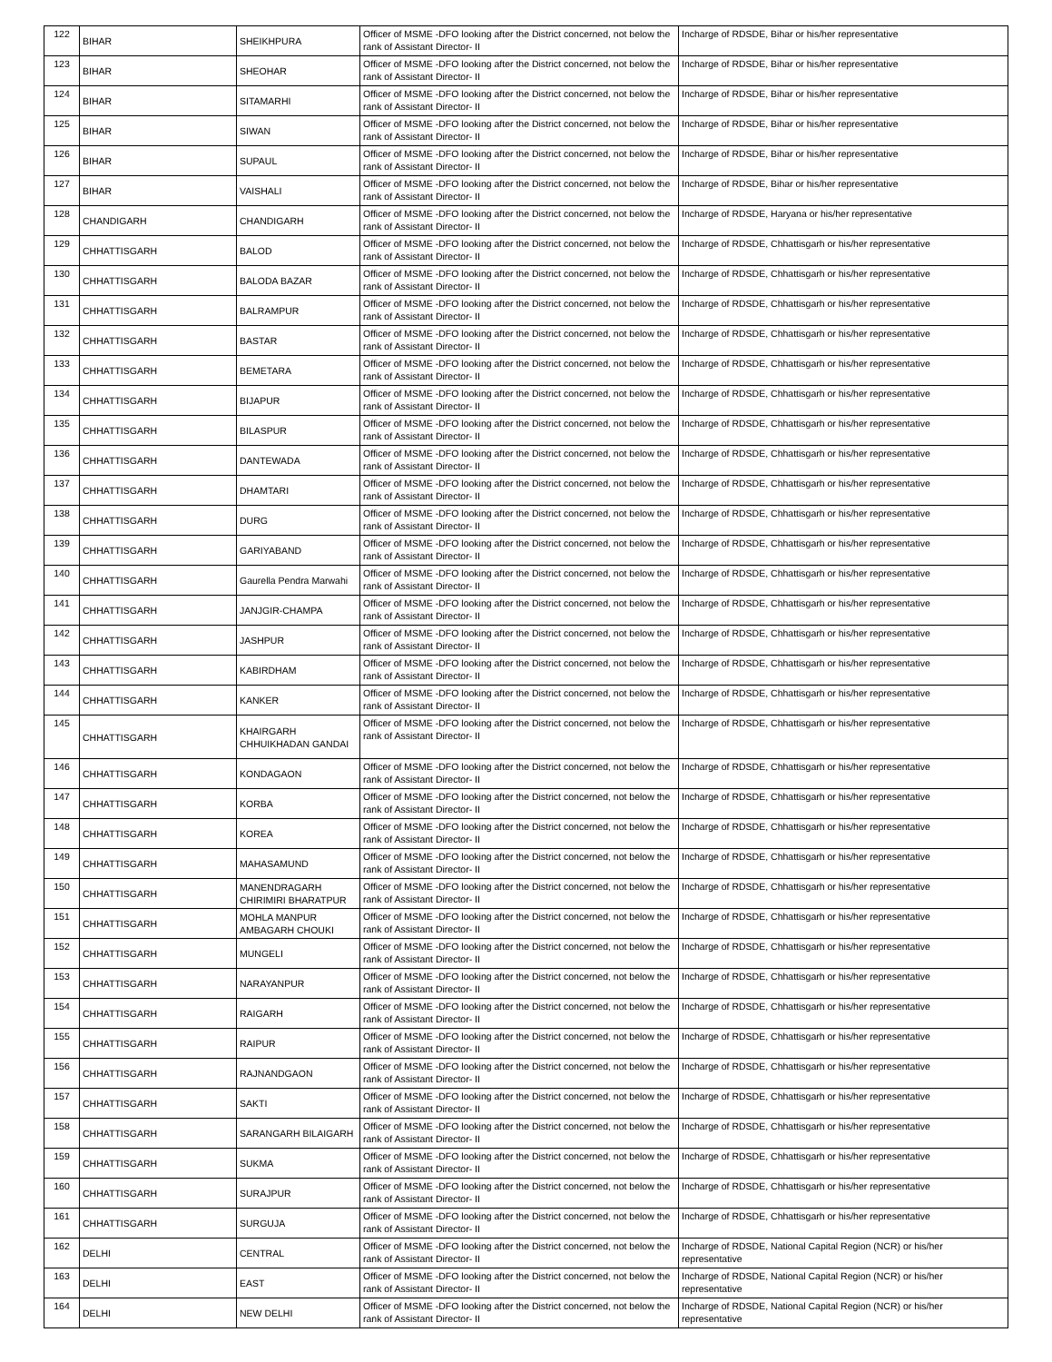| 122 | BIHAR | SHEIKHPURA | Officer of MSME -DFO looking after the District concerned, not below the rank of Assistant Director- II | Incharge of RDSDE, Bihar or his/her representative |
| 123 | BIHAR | SHEOHAR | Officer of MSME -DFO looking after the District concerned, not below the rank of Assistant Director- II | Incharge of RDSDE, Bihar or his/her representative |
| 124 | BIHAR | SITAMARHI | Officer of MSME -DFO looking after the District concerned, not below the rank of Assistant Director- II | Incharge of RDSDE, Bihar or his/her representative |
| 125 | BIHAR | SIWAN | Officer of MSME -DFO looking after the District concerned, not below the rank of Assistant Director- II | Incharge of RDSDE, Bihar or his/her representative |
| 126 | BIHAR | SUPAUL | Officer of MSME -DFO looking after the District concerned, not below the rank of Assistant Director- II | Incharge of RDSDE, Bihar or his/her representative |
| 127 | BIHAR | VAISHALI | Officer of MSME -DFO looking after the District concerned, not below the rank of Assistant Director- II | Incharge of RDSDE, Bihar or his/her representative |
| 128 | CHANDIGARH | CHANDIGARH | Officer of MSME -DFO looking after the District concerned, not below the rank of Assistant Director- II | Incharge of RDSDE, Haryana or his/her representative |
| 129 | CHHATTISGARH | BALOD | Officer of MSME -DFO looking after the District concerned, not below the rank of Assistant Director- II | Incharge of RDSDE, Chhattisgarh or his/her representative |
| 130 | CHHATTISGARH | BALODA BAZAR | Officer of MSME -DFO looking after the District concerned, not below the rank of Assistant Director- II | Incharge of RDSDE, Chhattisgarh or his/her representative |
| 131 | CHHATTISGARH | BALRAMPUR | Officer of MSME -DFO looking after the District concerned, not below the rank of Assistant Director- II | Incharge of RDSDE, Chhattisgarh or his/her representative |
| 132 | CHHATTISGARH | BASTAR | Officer of MSME -DFO looking after the District concerned, not below the rank of Assistant Director- II | Incharge of RDSDE, Chhattisgarh or his/her representative |
| 133 | CHHATTISGARH | BEMETARA | Officer of MSME -DFO looking after the District concerned, not below the rank of Assistant Director- II | Incharge of RDSDE, Chhattisgarh or his/her representative |
| 134 | CHHATTISGARH | BIJAPUR | Officer of MSME -DFO looking after the District concerned, not below the rank of Assistant Director- II | Incharge of RDSDE, Chhattisgarh or his/her representative |
| 135 | CHHATTISGARH | BILASPUR | Officer of MSME -DFO looking after the District concerned, not below the rank of Assistant Director- II | Incharge of RDSDE, Chhattisgarh or his/her representative |
| 136 | CHHATTISGARH | DANTEWADA | Officer of MSME -DFO looking after the District concerned, not below the rank of Assistant Director- II | Incharge of RDSDE, Chhattisgarh or his/her representative |
| 137 | CHHATTISGARH | DHAMTARI | Officer of MSME -DFO looking after the District concerned, not below the rank of Assistant Director- II | Incharge of RDSDE, Chhattisgarh or his/her representative |
| 138 | CHHATTISGARH | DURG | Officer of MSME -DFO looking after the District concerned, not below the rank of Assistant Director- II | Incharge of RDSDE, Chhattisgarh or his/her representative |
| 139 | CHHATTISGARH | GARIYABAND | Officer of MSME -DFO looking after the District concerned, not below the rank of Assistant Director- II | Incharge of RDSDE, Chhattisgarh or his/her representative |
| 140 | CHHATTISGARH | Gaurella Pendra Marwahi | Officer of MSME -DFO looking after the District concerned, not below the rank of Assistant Director- II | Incharge of RDSDE, Chhattisgarh or his/her representative |
| 141 | CHHATTISGARH | JANJGIR-CHAMPA | Officer of MSME -DFO looking after the District concerned, not below the rank of Assistant Director- II | Incharge of RDSDE, Chhattisgarh or his/her representative |
| 142 | CHHATTISGARH | JASHPUR | Officer of MSME -DFO looking after the District concerned, not below the rank of Assistant Director- II | Incharge of RDSDE, Chhattisgarh or his/her representative |
| 143 | CHHATTISGARH | KABIRDHAM | Officer of MSME -DFO looking after the District concerned, not below the rank of Assistant Director- II | Incharge of RDSDE, Chhattisgarh or his/her representative |
| 144 | CHHATTISGARH | KANKER | Officer of MSME -DFO looking after the District concerned, not below the rank of Assistant Director- II | Incharge of RDSDE, Chhattisgarh or his/her representative |
| 145 | CHHATTISGARH | KHAIRGARH CHHUIKHADAN GANDAI | Officer of MSME -DFO looking after the District concerned, not below the rank of Assistant Director- II | Incharge of RDSDE, Chhattisgarh or his/her representative |
| 146 | CHHATTISGARH | KONDAGAON | Officer of MSME -DFO looking after the District concerned, not below the rank of Assistant Director- II | Incharge of RDSDE, Chhattisgarh or his/her representative |
| 147 | CHHATTISGARH | KORBA | Officer of MSME -DFO looking after the District concerned, not below the rank of Assistant Director- II | Incharge of RDSDE, Chhattisgarh or his/her representative |
| 148 | CHHATTISGARH | KOREA | Officer of MSME -DFO looking after the District concerned, not below the rank of Assistant Director- II | Incharge of RDSDE, Chhattisgarh or his/her representative |
| 149 | CHHATTISGARH | MAHASAMUND | Officer of MSME -DFO looking after the District concerned, not below the rank of Assistant Director- II | Incharge of RDSDE, Chhattisgarh or his/her representative |
| 150 | CHHATTISGARH | MANENDRAGARH CHIRIMIRI BHARATPUR | Officer of MSME -DFO looking after the District concerned, not below the rank of Assistant Director- II | Incharge of RDSDE, Chhattisgarh or his/her representative |
| 151 | CHHATTISGARH | MOHLA MANPUR AMBAGARH CHOUKI | Officer of MSME -DFO looking after the District concerned, not below the rank of Assistant Director- II | Incharge of RDSDE, Chhattisgarh or his/her representative |
| 152 | CHHATTISGARH | MUNGELI | Officer of MSME -DFO looking after the District concerned, not below the rank of Assistant Director- II | Incharge of RDSDE, Chhattisgarh or his/her representative |
| 153 | CHHATTISGARH | NARAYANPUR | Officer of MSME -DFO looking after the District concerned, not below the rank of Assistant Director- II | Incharge of RDSDE, Chhattisgarh or his/her representative |
| 154 | CHHATTISGARH | RAIGARH | Officer of MSME -DFO looking after the District concerned, not below the rank of Assistant Director- II | Incharge of RDSDE, Chhattisgarh or his/her representative |
| 155 | CHHATTISGARH | RAIPUR | Officer of MSME -DFO looking after the District concerned, not below the rank of Assistant Director- II | Incharge of RDSDE, Chhattisgarh or his/her representative |
| 156 | CHHATTISGARH | RAJNANDGAON | Officer of MSME -DFO looking after the District concerned, not below the rank of Assistant Director- II | Incharge of RDSDE, Chhattisgarh or his/her representative |
| 157 | CHHATTISGARH | SAKTI | Officer of MSME -DFO looking after the District concerned, not below the rank of Assistant Director- II | Incharge of RDSDE, Chhattisgarh or his/her representative |
| 158 | CHHATTISGARH | SARANGARH BILAIGARH | Officer of MSME -DFO looking after the District concerned, not below the rank of Assistant Director- II | Incharge of RDSDE, Chhattisgarh or his/her representative |
| 159 | CHHATTISGARH | SUKMA | Officer of MSME -DFO looking after the District concerned, not below the rank of Assistant Director- II | Incharge of RDSDE, Chhattisgarh or his/her representative |
| 160 | CHHATTISGARH | SURAJPUR | Officer of MSME -DFO looking after the District concerned, not below the rank of Assistant Director- II | Incharge of RDSDE, Chhattisgarh or his/her representative |
| 161 | CHHATTISGARH | SURGUJA | Officer of MSME -DFO looking after the District concerned, not below the rank of Assistant Director- II | Incharge of RDSDE, Chhattisgarh or his/her representative |
| 162 | DELHI | CENTRAL | Officer of MSME -DFO looking after the District concerned, not below the rank of Assistant Director- II | Incharge of RDSDE, National Capital Region (NCR) or his/her representative |
| 163 | DELHI | EAST | Officer of MSME -DFO looking after the District concerned, not below the rank of Assistant Director- II | Incharge of RDSDE, National Capital Region (NCR) or his/her representative |
| 164 | DELHI | NEW DELHI | Officer of MSME -DFO looking after the District concerned, not below the rank of Assistant Director- II | Incharge of RDSDE, National Capital Region (NCR) or his/her representative |